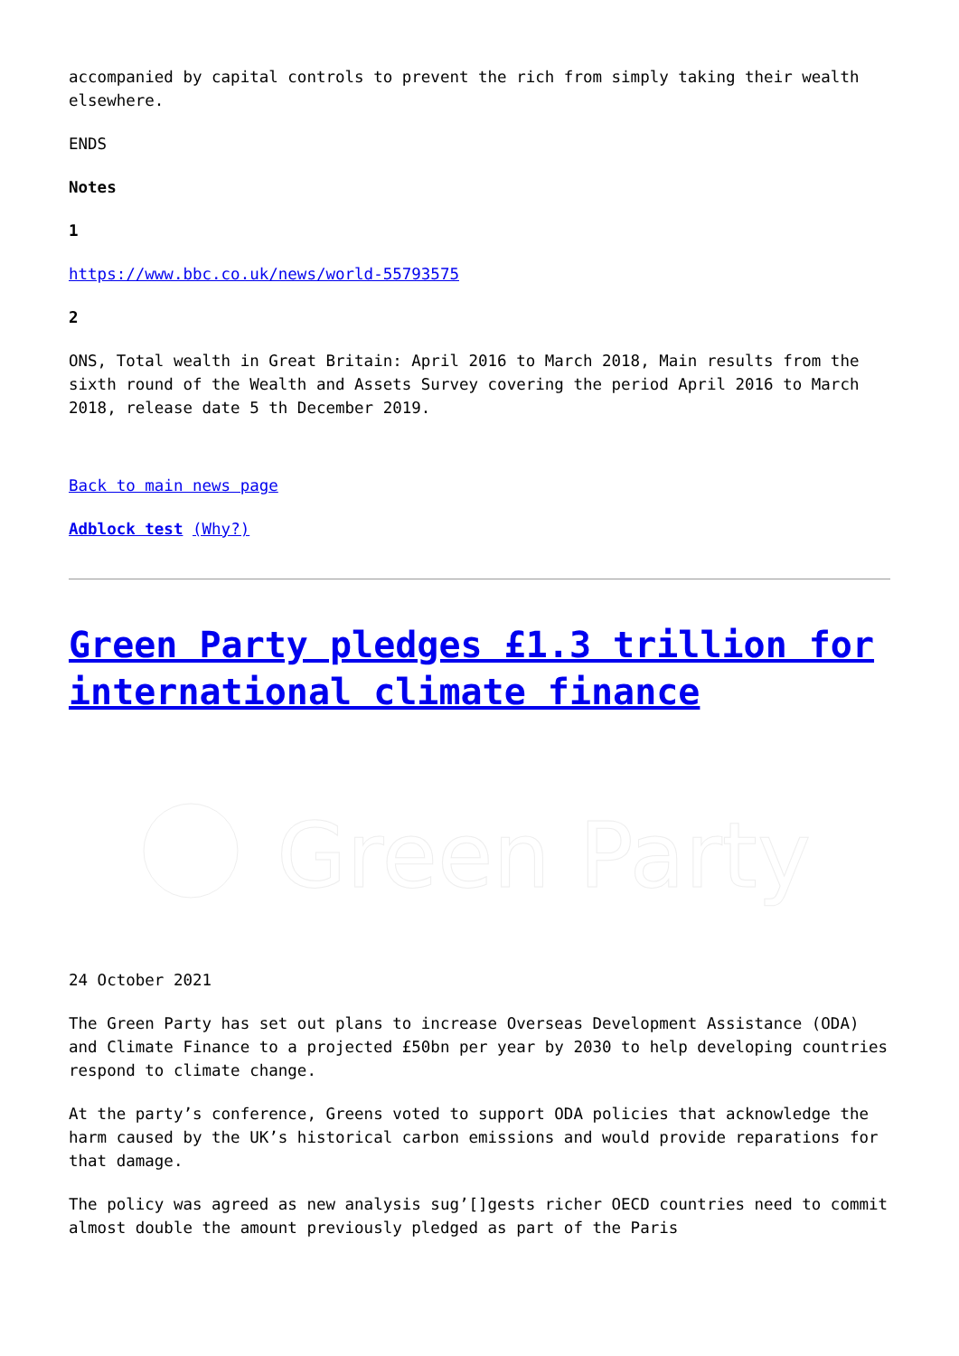accompanied by capital controls to prevent the rich from simply taking their wealth elsewhere.
ENDS
Notes
1
https://www.bbc.co.uk/news/world-55793575
2
ONS, Total wealth in Great Britain: April 2016 to March 2018, Main results from the sixth round of the Wealth and Assets Survey covering the period April 2016 to March 2018, release date 5 th December 2019.
Back to main news page
Adblock test (Why?)
Green Party pledges £1.3 trillion for international climate finance
Green Party
24 October 2021
The Green Party has set out plans to increase Overseas Development Assistance (ODA) and Climate Finance to a projected £50bn per year by 2030 to help developing countries respond to climate change.
At the party’s conference, Greens voted to support ODA policies that acknowledge the harm caused by the UK’s historical carbon emissions and would provide reparations for that damage.
The policy was agreed as new analysis sug’[]gests richer OECD countries need to commit almost double the amount previously pledged as part of the Paris